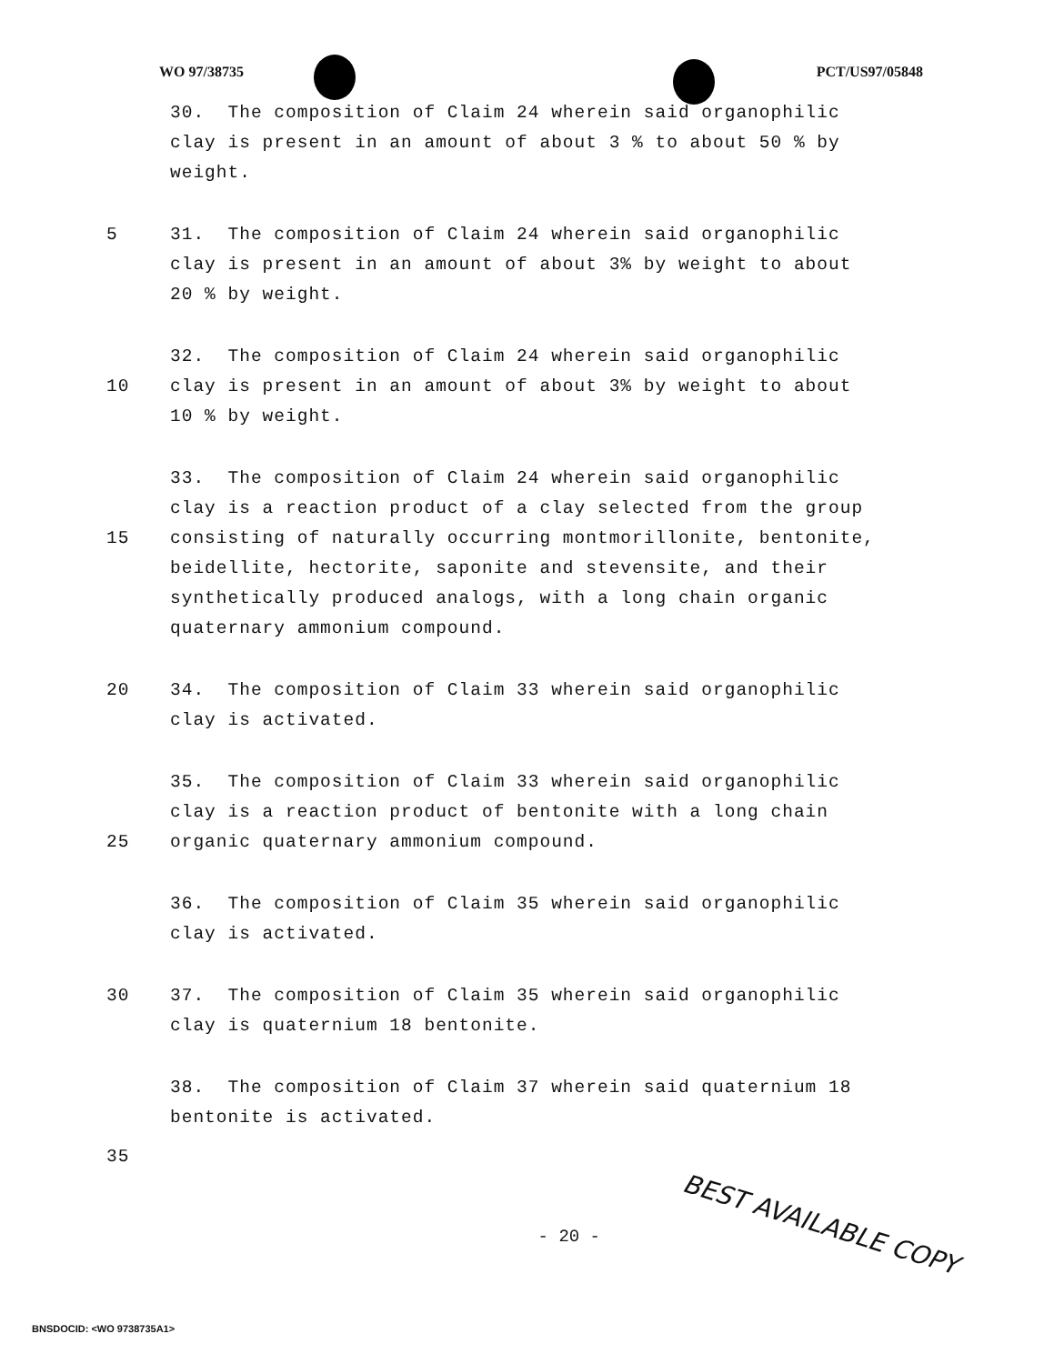WO 97/38735 PCT/US97/05848
30. The composition of Claim 24 wherein said organophilic
clay is present in an amount of about 3 % to about 50 % by
weight.
5 31. The composition of Claim 24 wherein said organophilic
clay is present in an amount of about 3% by weight to about
20 % by weight.
32. The composition of Claim 24 wherein said organophilic
10 clay is present in an amount of about 3% by weight to about
10 % by weight.
33. The composition of Claim 24 wherein said organophilic
clay is a reaction product of a clay selected from the group
15 consisting of naturally occurring montmorillonite, bentonite,
beidellite, hectorite, saponite and stevensite, and their
synthetically produced analogs, with a long chain organic
quaternary ammonium compound.
20 34. The composition of Claim 33 wherein said organophilic
clay is activated.
35. The composition of Claim 33 wherein said organophilic
clay is a reaction product of bentonite with a long chain
25 organic quaternary ammonium compound.
36. The composition of Claim 35 wherein said organophilic
clay is activated.
30 37. The composition of Claim 35 wherein said organophilic
clay is quaternium 18 bentonite.
38. The composition of Claim 37 wherein said quaternium 18
bentonite is activated.
35
- 20 -
BEST AVAILABLE COPY
BNSDOCID: <WO 9738735A1>